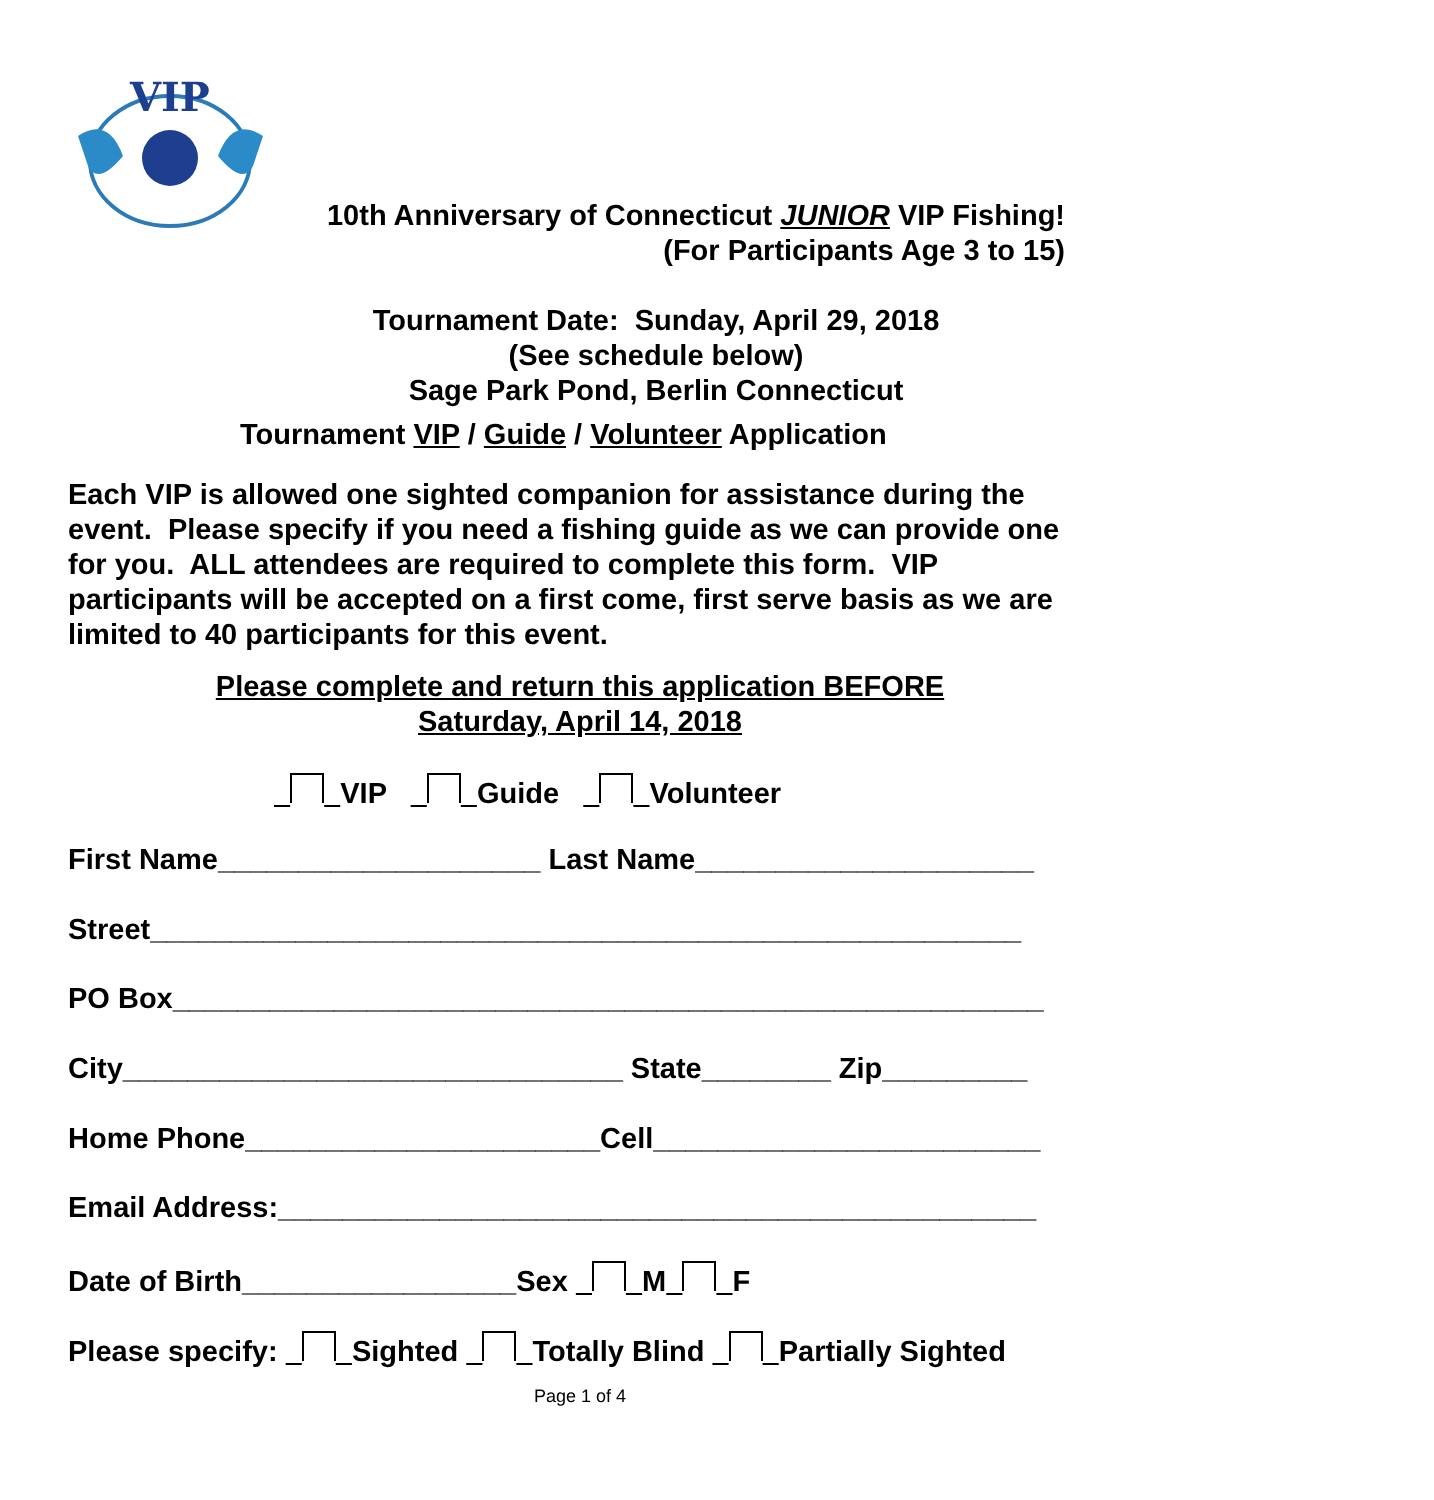VIP
10th Anniversary of Connecticut JUNIOR VIP Fishing!
(For Participants Age 3 to 15)
Tournament Date: Sunday, April 29, 2018
(See schedule below)
Sage Park Pond, Berlin Connecticut
Tournament VIP / Guide / Volunteer Application
Each VIP is allowed one sighted companion for assistance during the event. Please specify if you need a fishing guide as we can provide one for you. ALL attendees are required to complete this form. VIP participants will be accepted on a first come, first serve basis as we are limited to 40 participants for this event.
Please complete and return this application BEFORE
Saturday, April 14, 2018
VIP Guide Volunteer
First Name____________________ Last Name_____________________
Street______________________________________________________
PO Box______________________________________________________
City_______________________________ State________ Zip_________
Home Phone______________________Cell________________________
Email Address:_______________________________________________
Date of Birth_________________Sex M F
Please specify: Sighted Totally Blind Partially Sighted
Page 1 of 4